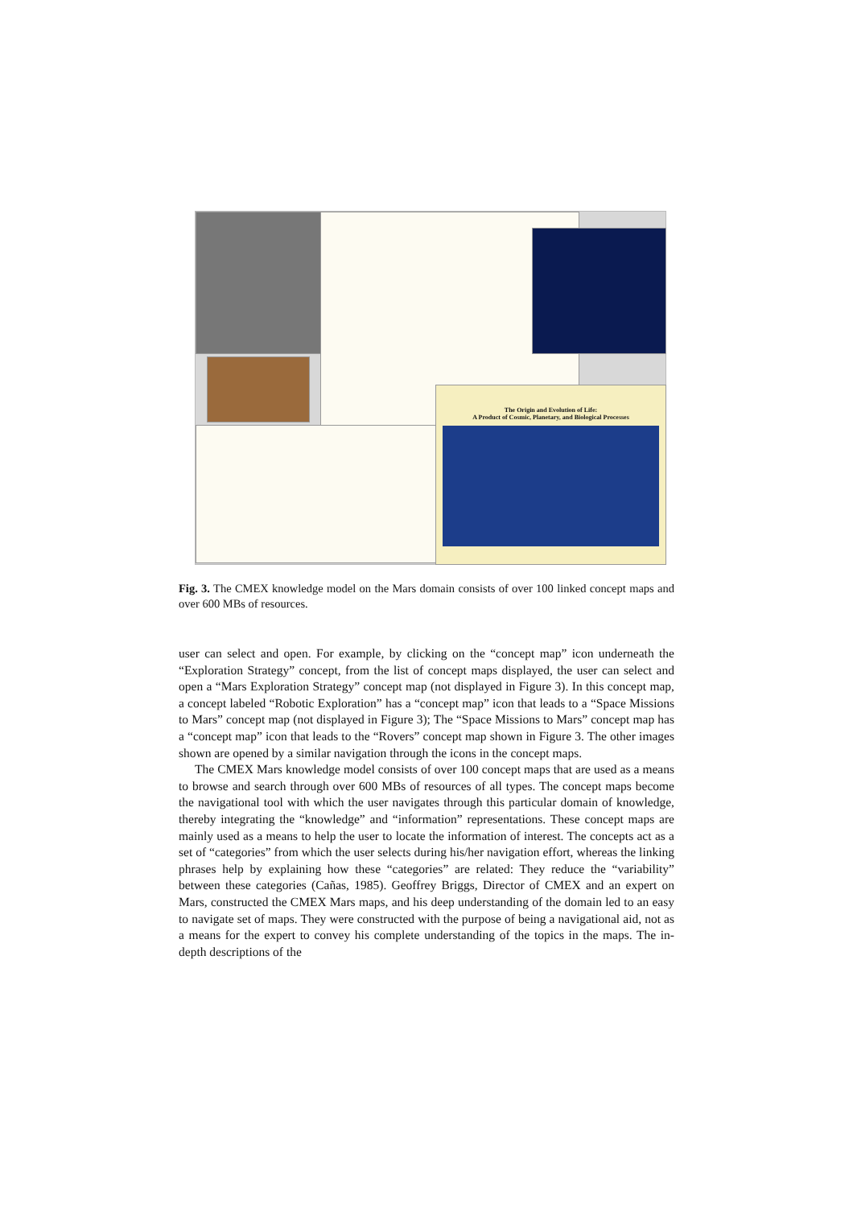The Origin and Evolution of Life:
A Product of Cosmic, Planetary, and Biological Processes
Fig. 3. The CMEX knowledge model on the Mars domain consists of over 100 linked concept maps and over 600 MBs of resources.
user can select and open. For example, by clicking on the “concept map” icon underneath the “Exploration Strategy” concept, from the list of concept maps displayed, the user can select and open a “Mars Exploration Strategy” concept map (not displayed in Figure 3). In this concept map, a concept labeled “Robotic Exploration” has a “concept map” icon that leads to a “Space Missions to Mars” concept map (not displayed in Figure 3); The “Space Missions to Mars” concept map has a “concept map” icon that leads to the “Rovers” concept map shown in Figure 3. The other images shown are opened by a similar navigation through the icons in the concept maps.
The CMEX Mars knowledge model consists of over 100 concept maps that are used as a means to browse and search through over 600 MBs of resources of all types. The concept maps become the navigational tool with which the user navigates through this particular domain of knowledge, thereby integrating the “knowledge” and “information” representations. These concept maps are mainly used as a means to help the user to locate the information of interest. The concepts act as a set of “categories” from which the user selects during his/her navigation effort, whereas the linking phrases help by explaining how these “categories” are related: They reduce the “variability” between these categories (Cañas, 1985). Geoffrey Briggs, Director of CMEX and an expert on Mars, constructed the CMEX Mars maps, and his deep understanding of the domain led to an easy to navigate set of maps. They were constructed with the purpose of being a navigational aid, not as a means for the expert to convey his complete understanding of the topics in the maps. The in-depth descriptions of the